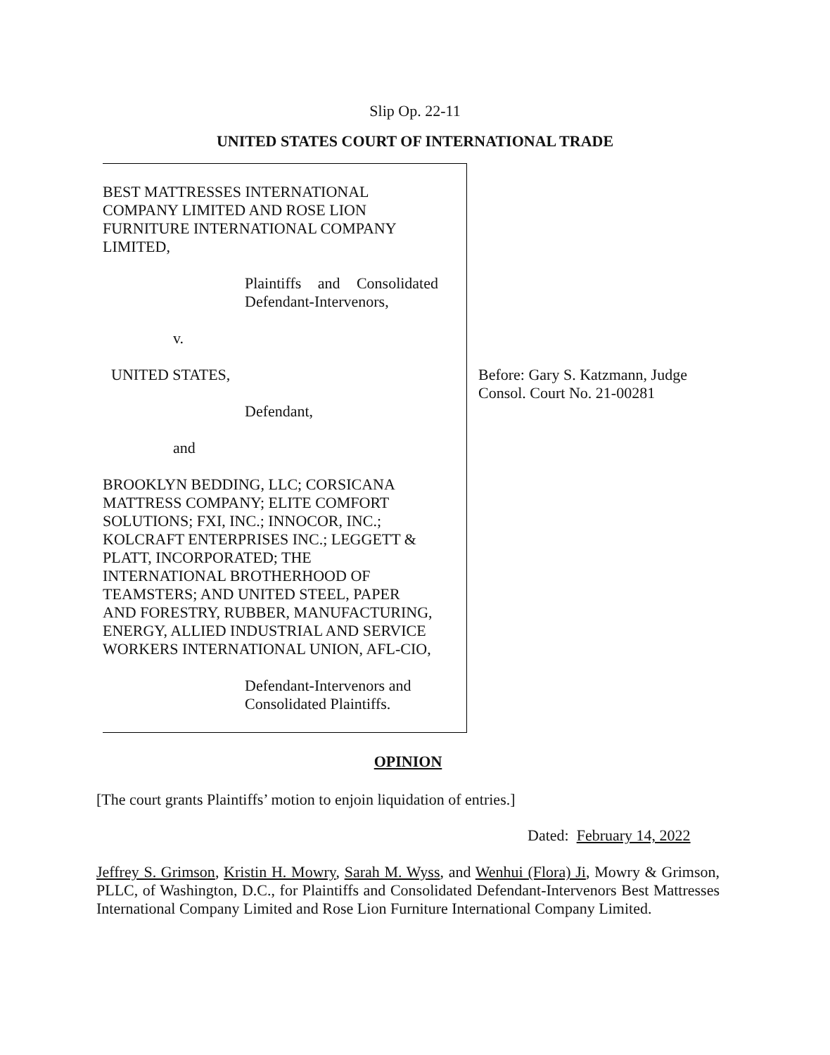Slip Op. 22-11
UNITED STATES COURT OF INTERNATIONAL TRADE
BEST MATTRESSES INTERNATIONAL
COMPANY LIMITED AND ROSE LION
FURNITURE INTERNATIONAL COMPANY
LIMITED,
Plaintiffs and Consolidated Defendant-Intervenors,
v.
UNITED STATES,
Defendant,
and
BROOKLYN BEDDING, LLC; CORSICANA
MATTRESS COMPANY; ELITE COMFORT
SOLUTIONS; FXI, INC.; INNOCOR, INC.;
KOLCRAFT ENTERPRISES INC.; LEGGETT &
PLATT, INCORPORATED; THE
INTERNATIONAL BROTHERHOOD OF
TEAMSTERS; AND UNITED STEEL, PAPER
AND FORESTRY, RUBBER, MANUFACTURING,
ENERGY, ALLIED INDUSTRIAL AND SERVICE
WORKERS INTERNATIONAL UNION, AFL-CIO,
Defendant-Intervenors and
Consolidated Plaintiffs.
Before: Gary S. Katzmann, Judge
Consol. Court No. 21-00281
OPINION
[The court grants Plaintiffs’ motion to enjoin liquidation of entries.]
Dated: February 14, 2022
Jeffrey S. Grimson, Kristin H. Mowry, Sarah M. Wyss, and Wenhui (Flora) Ji, Mowry & Grimson, PLLC, of Washington, D.C., for Plaintiffs and Consolidated Defendant-Intervenors Best Mattresses International Company Limited and Rose Lion Furniture International Company Limited.